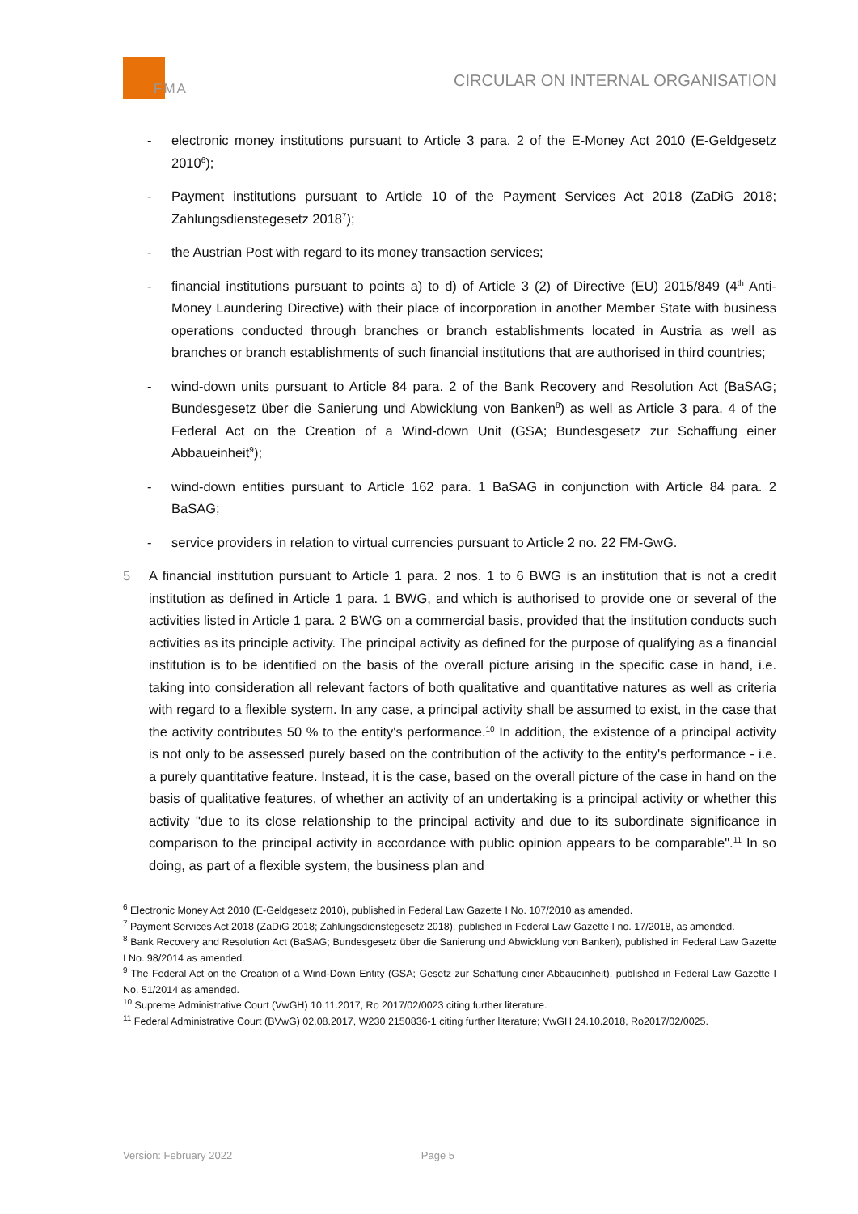FMA
CIRCULAR ON INTERNAL ORGANISATION
- electronic money institutions pursuant to Article 3 para. 2 of the E-Money Act 2010 (E-Geldgesetz 2010<sup>6</sup>);
- Payment institutions pursuant to Article 10 of the Payment Services Act 2018 (ZaDiG 2018; Zahlungsdienstegesetz 2018<sup>7</sup>);
- the Austrian Post with regard to its money transaction services;
- financial institutions pursuant to points a) to d) of Article 3 (2) of Directive (EU) 2015/849 (4<sup>th</sup> Anti-Money Laundering Directive) with their place of incorporation in another Member State with business operations conducted through branches or branch establishments located in Austria as well as branches or branch establishments of such financial institutions that are authorised in third countries;
- wind-down units pursuant to Article 84 para. 2 of the Bank Recovery and Resolution Act (BaSAG; Bundesgesetz über die Sanierung und Abwicklung von Banken<sup>8</sup>) as well as Article 3 para. 4 of the Federal Act on the Creation of a Wind-down Unit (GSA; Bundesgesetz zur Schaffung einer Abbaueinheit<sup>9</sup>);
- wind-down entities pursuant to Article 162 para. 1 BaSAG in conjunction with Article 84 para. 2 BaSAG;
- service providers in relation to virtual currencies pursuant to Article 2 no. 22 FM-GwG.
5 A financial institution pursuant to Article 1 para. 2 nos. 1 to 6 BWG is an institution that is not a credit institution as defined in Article 1 para. 1 BWG, and which is authorised to provide one or several of the activities listed in Article 1 para. 2 BWG on a commercial basis, provided that the institution conducts such activities as its principle activity. The principal activity as defined for the purpose of qualifying as a financial institution is to be identified on the basis of the overall picture arising in the specific case in hand, i.e. taking into consideration all relevant factors of both qualitative and quantitative natures as well as criteria with regard to a flexible system. In any case, a principal activity shall be assumed to exist, in the case that the activity contributes 50 % to the entity's performance.<sup>10</sup> In addition, the existence of a principal activity is not only to be assessed purely based on the contribution of the activity to the entity's performance - i.e. a purely quantitative feature. Instead, it is the case, based on the overall picture of the case in hand on the basis of qualitative features, of whether an activity of an undertaking is a principal activity or whether this activity "due to its close relationship to the principal activity and due to its subordinate significance in comparison to the principal activity in accordance with public opinion appears to be comparable".<sup>11</sup> In so doing, as part of a flexible system, the business plan and
<sup>6</sup> Electronic Money Act 2010 (E-Geldgesetz 2010), published in Federal Law Gazette I No. 107/2010 as amended.
<sup>7</sup> Payment Services Act 2018 (ZaDiG 2018; Zahlungsdienstegesetz 2018), published in Federal Law Gazette I no. 17/2018, as amended.
<sup>8</sup> Bank Recovery and Resolution Act (BaSAG; Bundesgesetz über die Sanierung und Abwicklung von Banken), published in Federal Law Gazette I No. 98/2014 as amended.
<sup>9</sup> The Federal Act on the Creation of a Wind-Down Entity (GSA; Gesetz zur Schaffung einer Abbaueinheit), published in Federal Law Gazette I No. 51/2014 as amended.
<sup>10</sup> Supreme Administrative Court (VwGH) 10.11.2017, Ro 2017/02/0023 citing further literature.
<sup>11</sup> Federal Administrative Court (BVwG) 02.08.2017, W230 2150836-1 citing further literature; VwGH 24.10.2018, Ro2017/02/0025.
Version: February 2022 Page 5